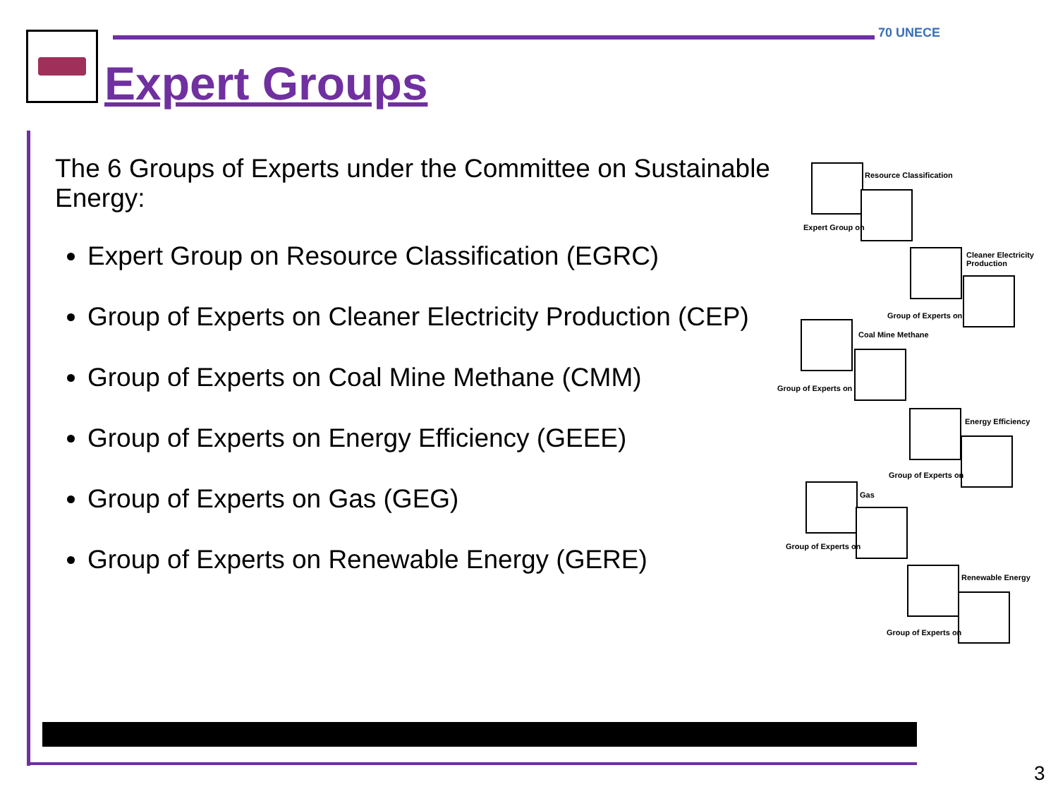Expert Groups
70 UNECE
The 6 Groups of Experts under the Committee on Sustainable Energy:
Expert Group on Resource Classification (EGRC)
Group of Experts on Cleaner Electricity Production (CEP)
Group of Experts on Coal Mine Methane (CMM)
Group of Experts on Energy Efficiency (GEEE)
Group of Experts on Gas (GEG)
Group of Experts on Renewable Energy (GERE)
Resource Classification
Expert Group on
Cleaner Electricity
Production
Group of Experts on
Coal Mine Methane
Group of Experts on
Energy Efficiency
Group of Experts on
Gas
Group of Experts on
Renewable Energy
Group of Experts on
3